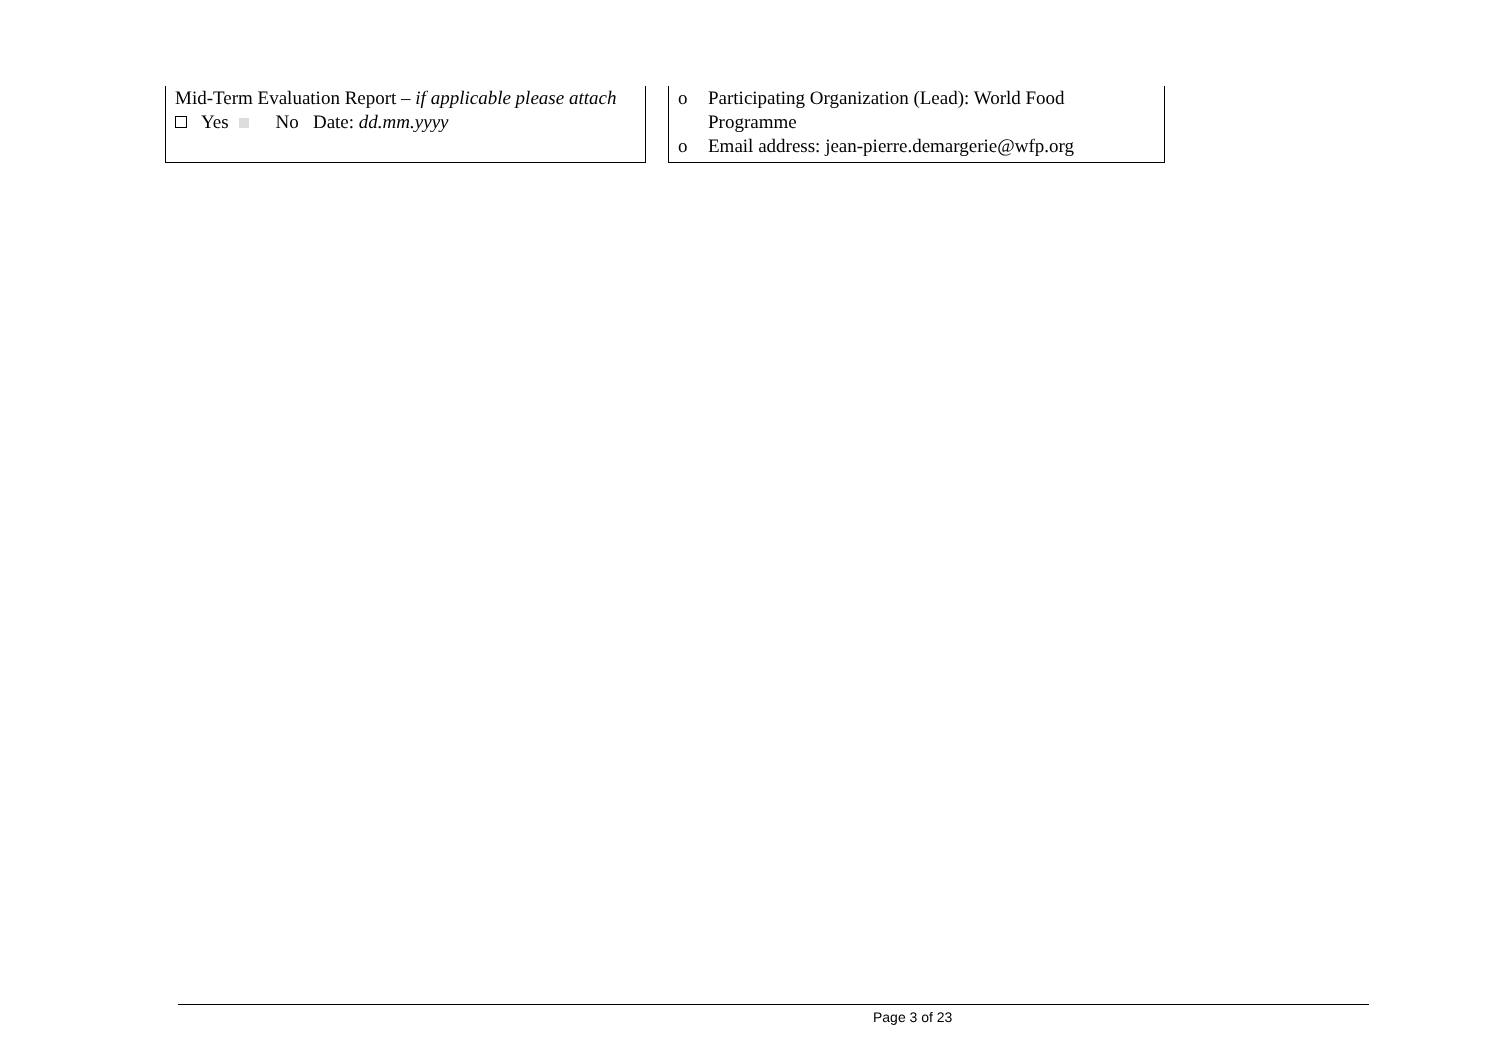| Mid-Term Evaluation Report – if applicable please attach Yes No Date: dd.mm.yyyy | | o Participating Organization (Lead): World Food Programme o Email address: jean-pierre.demargerie@wfp.org |
Page 3 of 23